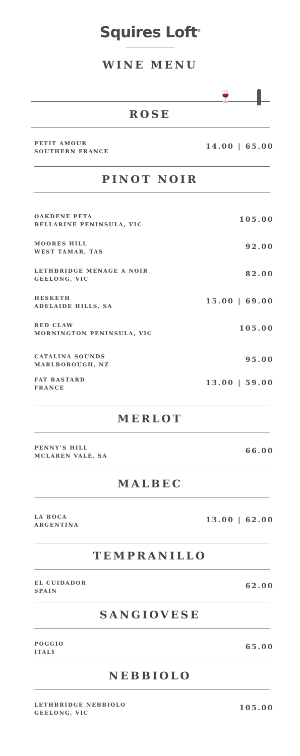Squires Loft<sup>®</sup>
WINE MENU
🍷
ROSE
PETIT AMOUR
SOUTHERN FRANCE
14.00 | 65.00
PINOT NOIR
OAKDENE PETA
BELLARINE PENINSULA, VIC
105.00
MOORES HILL
WEST TAMAR, TAS
92.00
LETHBRIDGE MENAGE A NOIR
GEELONG, VIC
82.00
HESKETH
ADELAIDE HILLS, SA
15.00 | 69.00
RED CLAW
MORNINGTON PENINSULA, VIC
105.00
CATALINA SOUNDS
MARLBOROUGH, NZ
95.00
FAT BASTARD
FRANCE
13.00 | 59.00
MERLOT
PENNY’S HILL
MCLAREN VALE, SA
66.00
MALBEC
LA BOCA
ARGENTINA
13.00 | 62.00
TEMPRANILLO
EL CUIDADOR
SPAIN
62.00
SANGIOVESE
POGGIO
ITALY
65.00
NEBBIOLO
LETHBRIDGE NEBBIOLO
GEELONG, VIC
105.00